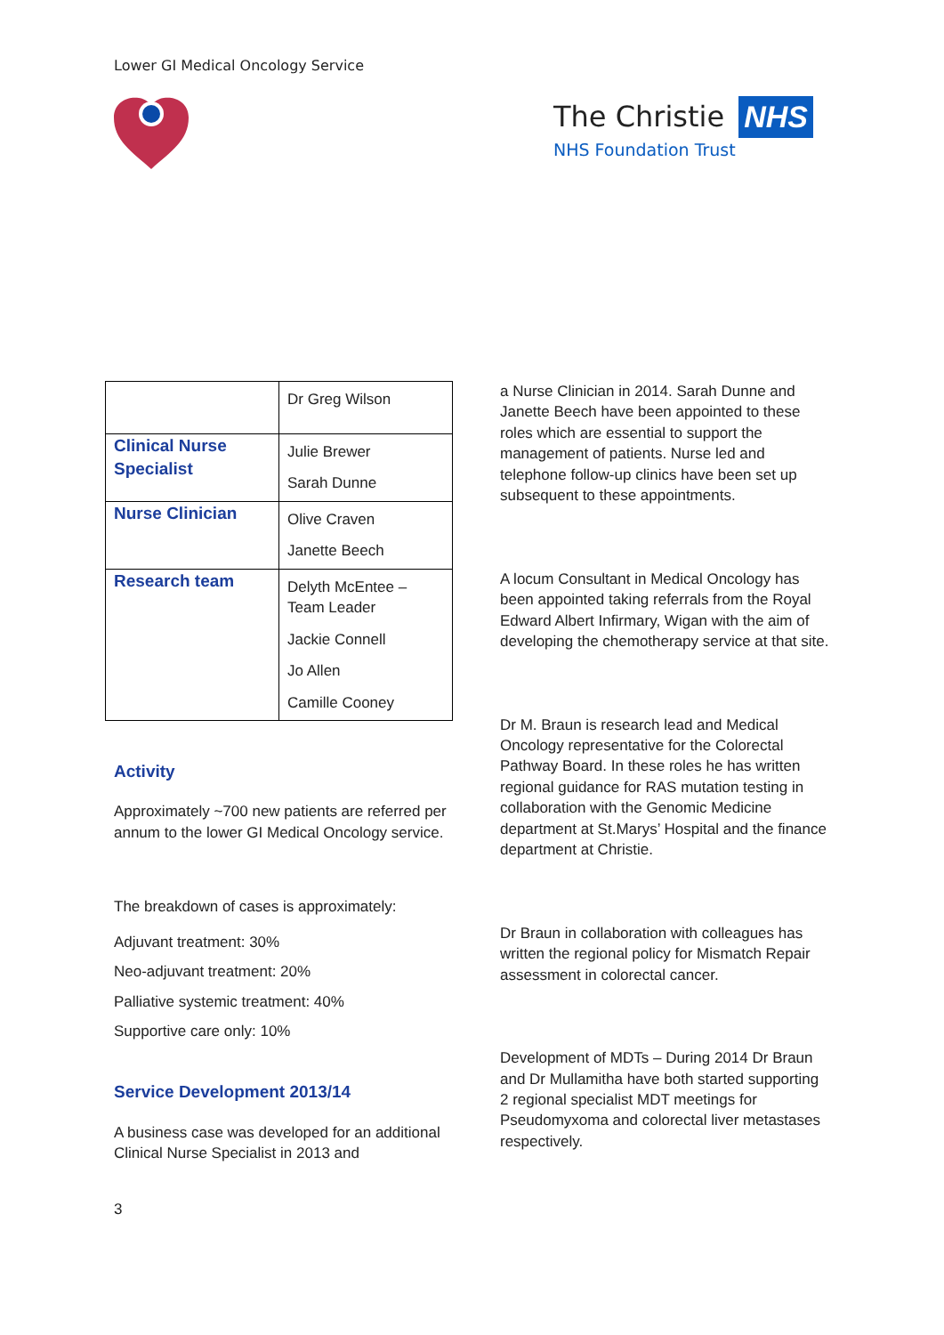Lower GI Medical Oncology Service
The Christie NHS
NHS Foundation Trust
| | Dr Greg Wilson |
| Clinical Nurse Specialist | Julie Brewer Sarah Dunne |
| Nurse Clinician | Olive Craven Janette Beech |
| Research team | Delyth McEntee – Team Leader Jackie Connell Jo Allen Camille Cooney |
Activity
Approximately ~700 new patients are referred per annum to the lower GI Medical Oncology service.
The breakdown of cases is approximately:
Adjuvant treatment: 30%
Neo-adjuvant treatment: 20%
Palliative systemic treatment: 40%
Supportive care only: 10%
Service Development 2013/14
A business case was developed for an additional Clinical Nurse Specialist in 2013 and
a Nurse Clinician in 2014. Sarah Dunne and Janette Beech have been appointed to these roles which are essential to support the management of patients. Nurse led and telephone follow-up clinics have been set up subsequent to these appointments.
A locum Consultant in Medical Oncology has been appointed taking referrals from the Royal Edward Albert Infirmary, Wigan with the aim of developing the chemotherapy service at that site.
Dr M. Braun is research lead and Medical Oncology representative for the Colorectal Pathway Board. In these roles he has written regional guidance for RAS mutation testing in collaboration with the Genomic Medicine department at St.Marys’ Hospital and the finance department at Christie.
Dr Braun in collaboration with colleagues has written the regional policy for Mismatch Repair assessment in colorectal cancer.
Development of MDTs – During 2014 Dr Braun and Dr Mullamitha have both started supporting 2 regional specialist MDT meetings for Pseudomyxoma and colorectal liver metastases respectively.
3